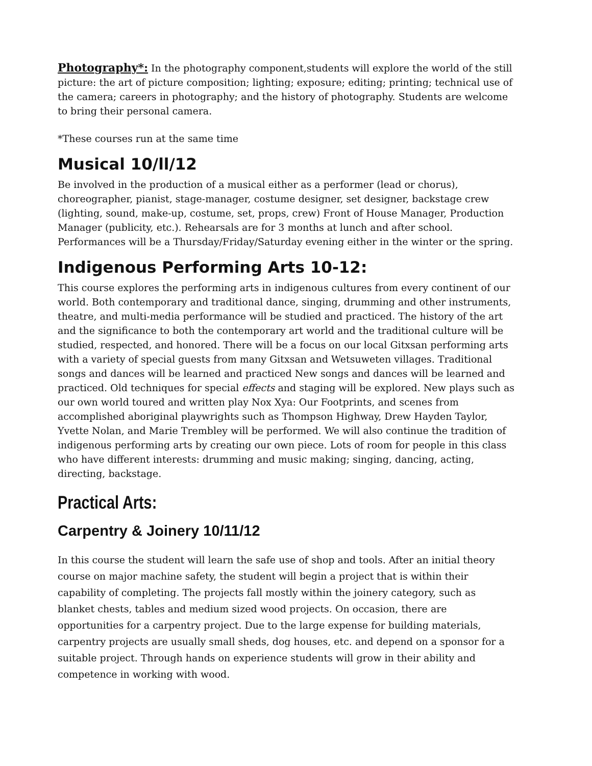Photography*: In the photography component,students will explore the world of the still picture: the art of picture composition; lighting; exposure; editing; printing; technical use of the camera; careers in photography; and the history of photography. Students are welcome to bring their personal camera.
*These courses run at the same time
Musical 10/ll/12
Be involved in the production of a musical either as a performer (lead or chorus), choreographer, pianist, stage-manager, costume designer, set designer, backstage crew (lighting, sound, make-up, costume, set, props, crew) Front of House Manager, Production Manager (publicity, etc.). Rehearsals are for 3 months at lunch and after school. Performances will be a Thursday/Friday/Saturday evening either in the winter or the spring.
Indigenous Performing Arts 10-12:
This course explores the performing arts in indigenous cultures from every continent of our world. Both contemporary and traditional dance, singing, drumming and other instruments, theatre, and multi-media performance will be studied and practiced. The history of the art and the significance to both the contemporary art world and the traditional culture will be studied, respected, and honored. There will be a focus on our local Gitxsan performing arts with a variety of special guests from many Gitxsan and Wetsuweten villages. Traditional songs and dances will be learned and practiced New songs and dances will be learned and practiced. Old techniques for special effects and staging will be explored. New plays such as our own world toured and written play Nox Xya: Our Footprints, and scenes from accomplished aboriginal playwrights such as Thompson Highway, Drew Hayden Taylor, Yvette Nolan, and Marie Trembley will be performed. We will also continue the tradition of indigenous performing arts by creating our own piece. Lots of room for people in this class who have different interests: drumming and music making; singing, dancing, acting, directing, backstage.
Practical Arts:
Carpentry & Joinery 10/11/12
In this course the student will learn the safe use of shop and tools. After an initial theory course on major machine safety, the student will begin a project that is within their capability of completing. The projects fall mostly within the joinery category, such as blanket chests, tables and medium sized wood projects. On occasion, there are opportunities for a carpentry project. Due to the large expense for building materials, carpentry projects are usually small sheds, dog houses, etc. and depend on a sponsor for a suitable project. Through hands on experience students will grow in their ability and competence in working with wood.